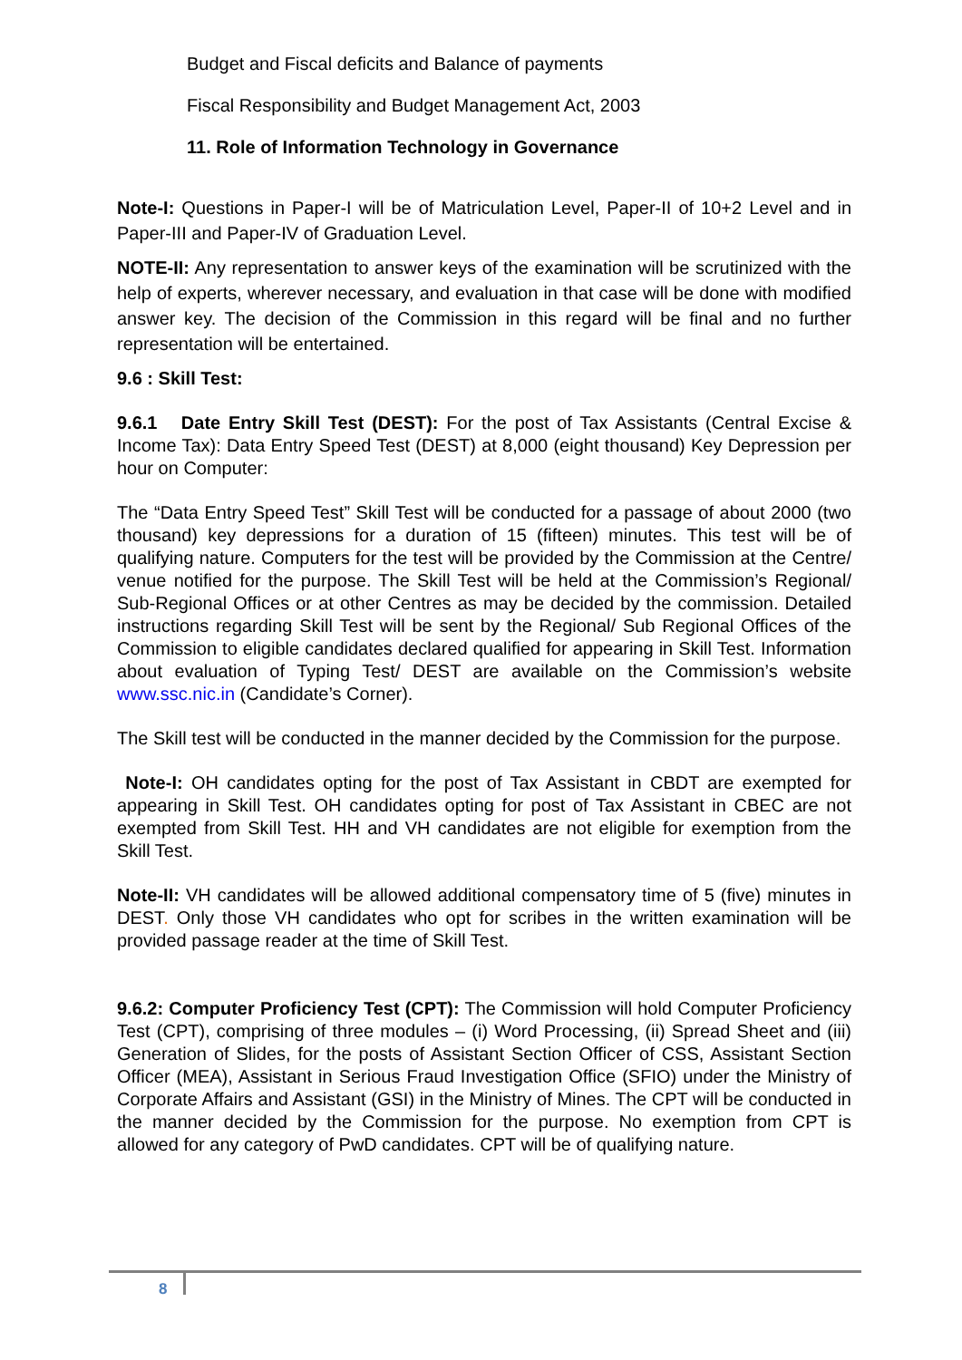Budget and Fiscal deficits and Balance of payments
Fiscal Responsibility and Budget Management Act, 2003
11. Role of Information Technology in Governance
Note-I: Questions in Paper-I will be of Matriculation Level, Paper-II of 10+2 Level and in Paper-III and Paper-IV of Graduation Level.
NOTE-II: Any representation to answer keys of the examination will be scrutinized with the help of experts, wherever necessary, and evaluation in that case will be done with modified answer key. The decision of the Commission in this regard will be final and no further representation will be entertained.
9.6 : Skill Test:
9.6.1 Date Entry Skill Test (DEST): For the post of Tax Assistants (Central Excise & Income Tax): Data Entry Speed Test (DEST) at 8,000 (eight thousand) Key Depression per hour on Computer:
The “Data Entry Speed Test” Skill Test will be conducted for a passage of about 2000 (two thousand) key depressions for a duration of 15 (fifteen) minutes. This test will be of qualifying nature. Computers for the test will be provided by the Commission at the Centre/ venue notified for the purpose. The Skill Test will be held at the Commission’s Regional/ Sub-Regional Offices or at other Centres as may be decided by the commission. Detailed instructions regarding Skill Test will be sent by the Regional/ Sub Regional Offices of the Commission to eligible candidates declared qualified for appearing in Skill Test. Information about evaluation of Typing Test/ DEST are available on the Commission’s website www.ssc.nic.in (Candidate’s Corner).
The Skill test will be conducted in the manner decided by the Commission for the purpose.
Note-I: OH candidates opting for the post of Tax Assistant in CBDT are exempted for appearing in Skill Test. OH candidates opting for post of Tax Assistant in CBEC are not exempted from Skill Test. HH and VH candidates are not eligible for exemption from the Skill Test.
Note-II: VH candidates will be allowed additional compensatory time of 5 (five) minutes in DEST. Only those VH candidates who opt for scribes in the written examination will be provided passage reader at the time of Skill Test.
9.6.2: Computer Proficiency Test (CPT): The Commission will hold Computer Proficiency Test (CPT), comprising of three modules – (i) Word Processing, (ii) Spread Sheet and (iii) Generation of Slides, for the posts of Assistant Section Officer of CSS, Assistant Section Officer (MEA), Assistant in Serious Fraud Investigation Office (SFIO) under the Ministry of Corporate Affairs and Assistant (GSI) in the Ministry of Mines. The CPT will be conducted in the manner decided by the Commission for the purpose. No exemption from CPT is allowed for any category of PwD candidates. CPT will be of qualifying nature.
8